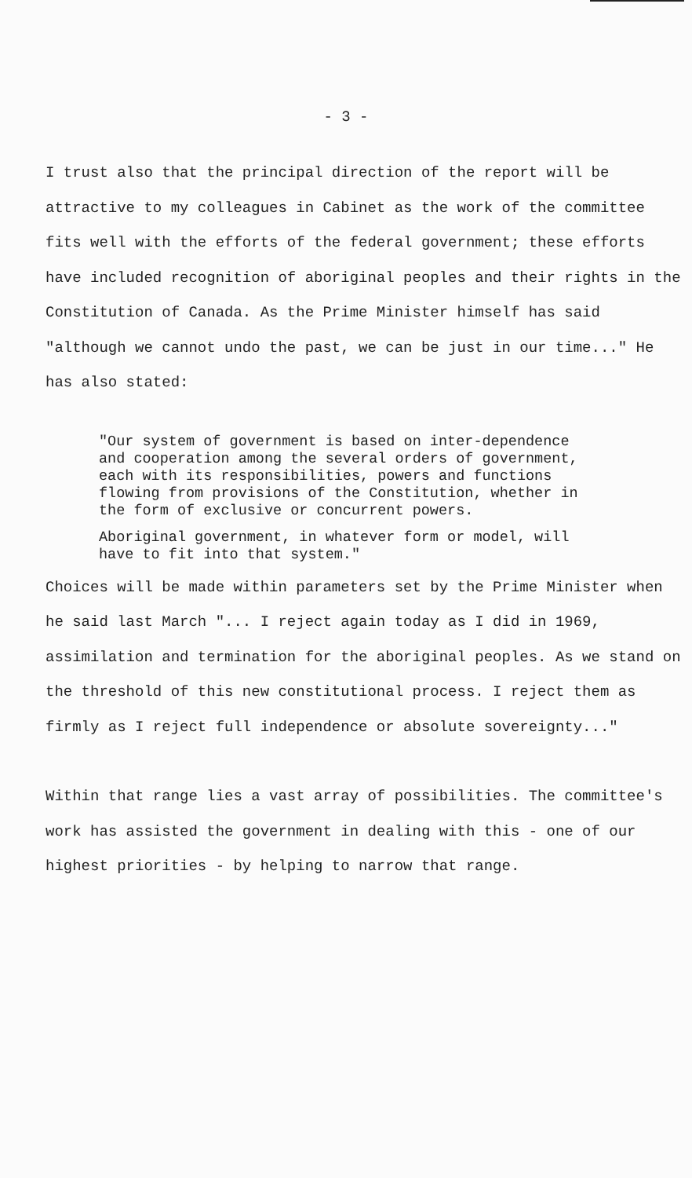- 3 -
I trust also that the principal direction of the report will be attractive to my colleagues in Cabinet as the work of the committee fits well with the efforts of the federal government; these efforts have included recognition of aboriginal peoples and their rights in the Constitution of Canada. As the Prime Minister himself has said "although we cannot undo the past, we can be just in our time..." He has also stated:
"Our system of government is based on inter-dependence and cooperation among the several orders of government, each with its responsibilities, powers and functions flowing from provisions of the Constitution, whether in the form of exclusive or concurrent powers.
Aboriginal government, in whatever form or model, will have to fit into that system."
Choices will be made within parameters set by the Prime Minister when he said last March "... I reject again today as I did in 1969, assimilation and termination for the aboriginal peoples. As we stand on the threshold of this new constitutional process. I reject them as firmly as I reject full independence or absolute sovereignty..."
Within that range lies a vast array of possibilities. The committee's work has assisted the government in dealing with this - one of our highest priorities - by helping to narrow that range.